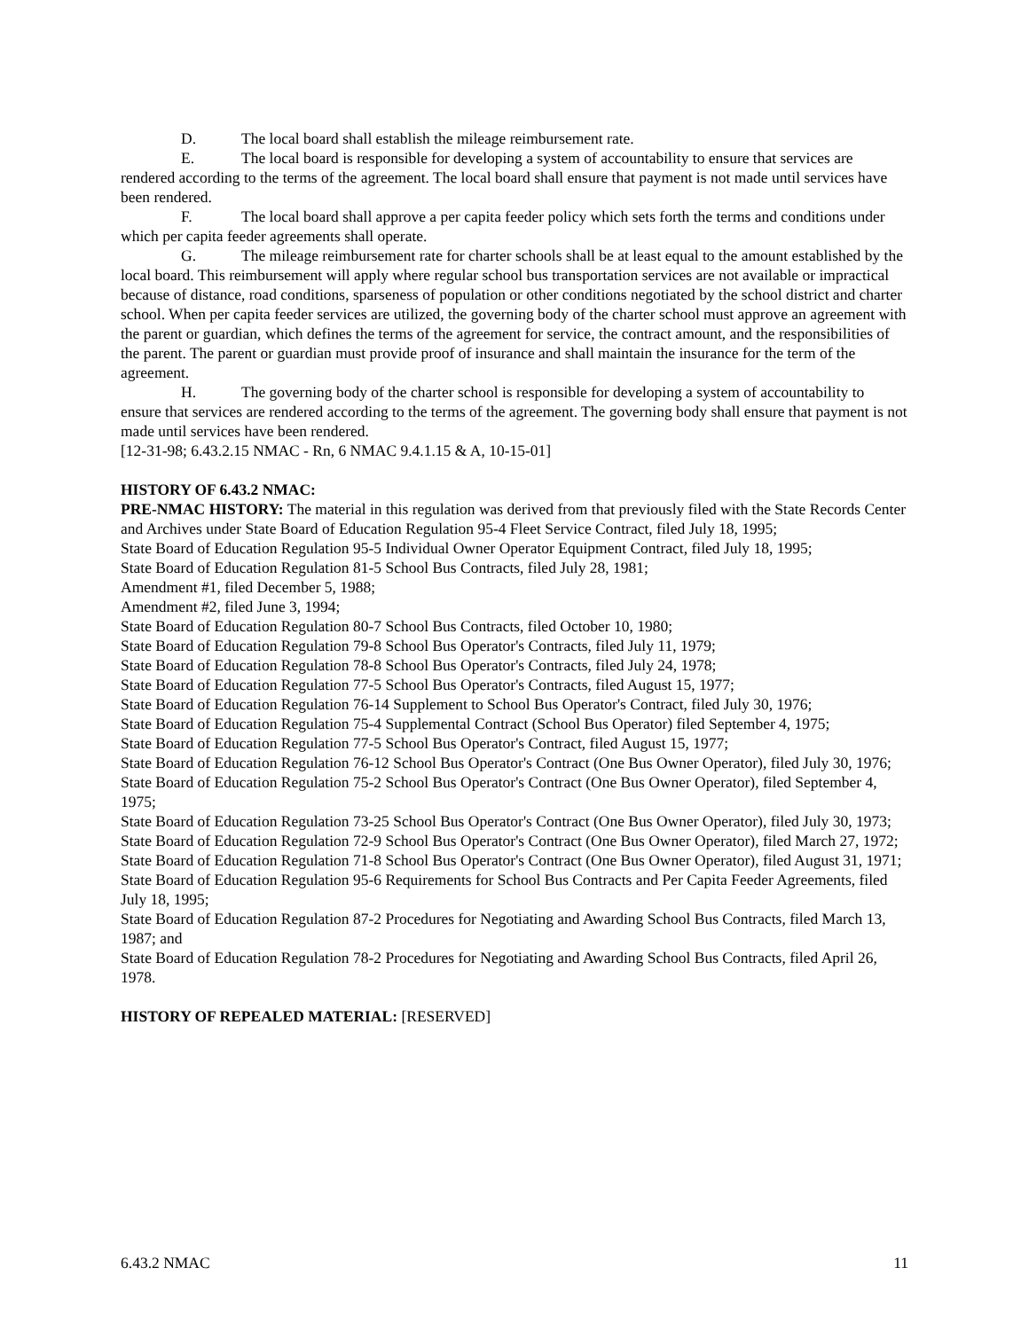D. The local board shall establish the mileage reimbursement rate.
E. The local board is responsible for developing a system of accountability to ensure that services are rendered according to the terms of the agreement. The local board shall ensure that payment is not made until services have been rendered.
F. The local board shall approve a per capita feeder policy which sets forth the terms and conditions under which per capita feeder agreements shall operate.
G. The mileage reimbursement rate for charter schools shall be at least equal to the amount established by the local board. This reimbursement will apply where regular school bus transportation services are not available or impractical because of distance, road conditions, sparseness of population or other conditions negotiated by the school district and charter school. When per capita feeder services are utilized, the governing body of the charter school must approve an agreement with the parent or guardian, which defines the terms of the agreement for service, the contract amount, and the responsibilities of the parent. The parent or guardian must provide proof of insurance and shall maintain the insurance for the term of the agreement.
H. The governing body of the charter school is responsible for developing a system of accountability to ensure that services are rendered according to the terms of the agreement. The governing body shall ensure that payment is not made until services have been rendered.
[12-31-98; 6.43.2.15 NMAC - Rn, 6 NMAC 9.4.1.15 & A, 10-15-01]
HISTORY OF 6.43.2 NMAC:
PRE-NMAC HISTORY: The material in this regulation was derived from that previously filed with the State Records Center and Archives under State Board of Education Regulation 95-4 Fleet Service Contract, filed July 18, 1995;
State Board of Education Regulation 95-5 Individual Owner Operator Equipment Contract, filed July 18, 1995;
State Board of Education Regulation 81-5 School Bus Contracts, filed July 28, 1981;
Amendment #1, filed December 5, 1988;
Amendment #2, filed June 3, 1994;
State Board of Education Regulation 80-7 School Bus Contracts, filed October 10, 1980;
State Board of Education Regulation 79-8 School Bus Operator's Contracts, filed July 11, 1979;
State Board of Education Regulation 78-8 School Bus Operator's Contracts, filed July 24, 1978;
State Board of Education Regulation 77-5 School Bus Operator's Contracts, filed August 15, 1977;
State Board of Education Regulation 76-14 Supplement to School Bus Operator's Contract, filed July 30, 1976;
State Board of Education Regulation 75-4 Supplemental Contract (School Bus Operator) filed September 4, 1975;
State Board of Education Regulation 77-5 School Bus Operator's Contract, filed August 15, 1977;
State Board of Education Regulation 76-12 School Bus Operator's Contract (One Bus Owner Operator), filed July 30, 1976;
State Board of Education Regulation 75-2 School Bus Operator's Contract (One Bus Owner Operator), filed September 4, 1975;
State Board of Education Regulation 73-25 School Bus Operator's Contract (One Bus Owner Operator), filed July 30, 1973;
State Board of Education Regulation 72-9 School Bus Operator's Contract (One Bus Owner Operator), filed March 27, 1972;
State Board of Education Regulation 71-8 School Bus Operator's Contract (One Bus Owner Operator), filed August 31, 1971;
State Board of Education Regulation 95-6 Requirements for School Bus Contracts and Per Capita Feeder Agreements, filed July 18, 1995;
State Board of Education Regulation 87-2 Procedures for Negotiating and Awarding School Bus Contracts, filed March 13, 1987; and
State Board of Education Regulation 78-2 Procedures for Negotiating and Awarding School Bus Contracts, filed April 26, 1978.
HISTORY OF REPEALED MATERIAL: [RESERVED]
6.43.2 NMAC 11